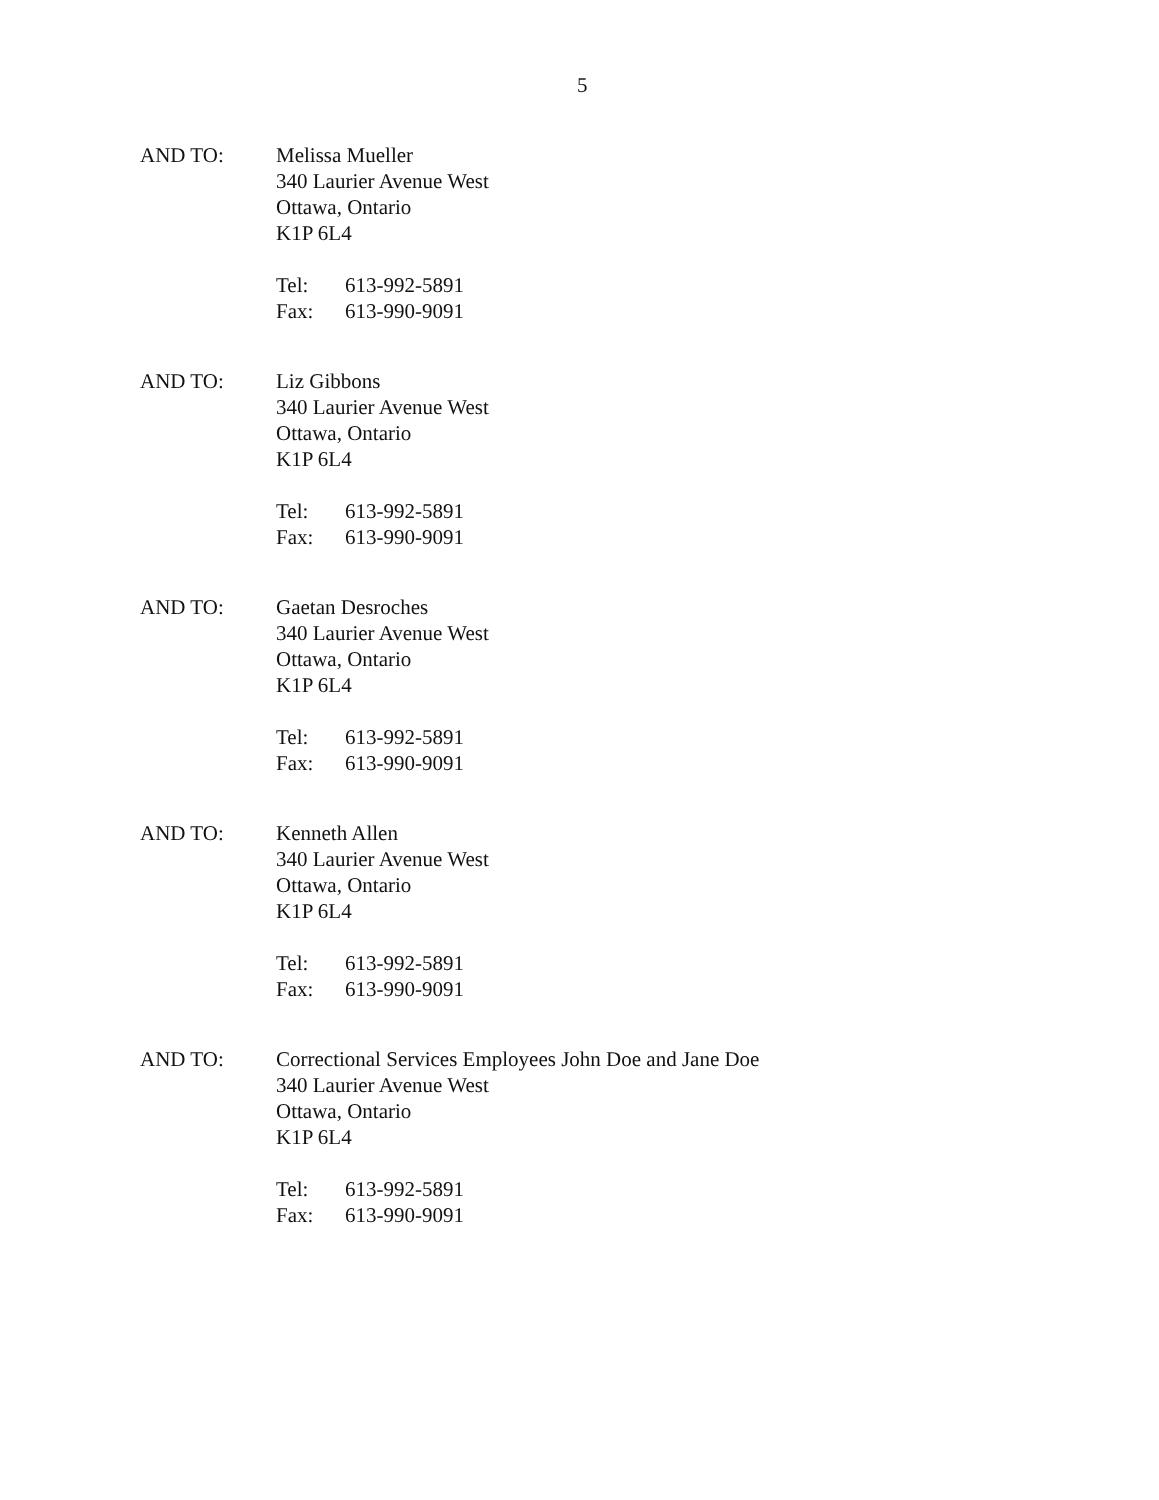5
AND TO: Melissa Mueller
340 Laurier Avenue West
Ottawa, Ontario
K1P 6L4
Tel: 613-992-5891
Fax: 613-990-9091
AND TO: Liz Gibbons
340 Laurier Avenue West
Ottawa, Ontario
K1P 6L4
Tel: 613-992-5891
Fax: 613-990-9091
AND TO: Gaetan Desroches
340 Laurier Avenue West
Ottawa, Ontario
K1P 6L4
Tel: 613-992-5891
Fax: 613-990-9091
AND TO: Kenneth Allen
340 Laurier Avenue West
Ottawa, Ontario
K1P 6L4
Tel: 613-992-5891
Fax: 613-990-9091
AND TO: Correctional Services Employees John Doe and Jane Doe
340 Laurier Avenue West
Ottawa, Ontario
K1P 6L4
Tel: 613-992-5891
Fax: 613-990-9091